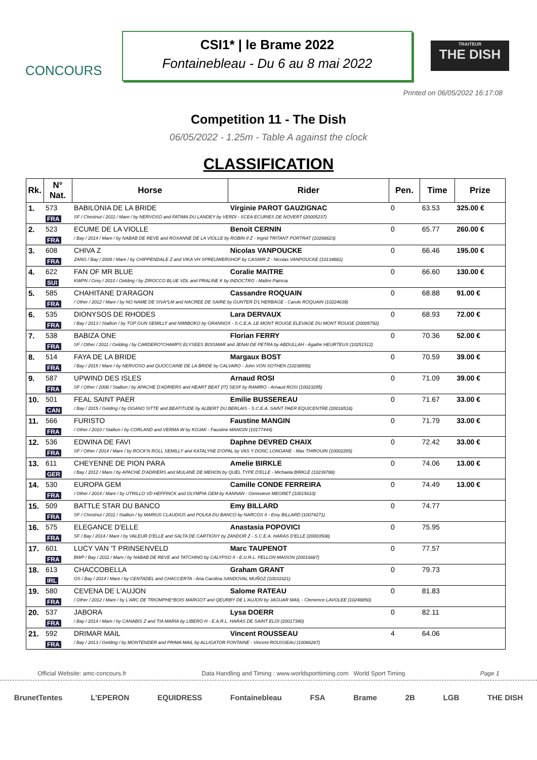CONCOURS
CSI1* | le Brame 2022
Fontainebleau - Du 6 au 8 mai 2022
TRAITEUR
THE DISH
Printed on 06/05/2022 16:17:08
Competition 11 - The Dish
06/05/2022 - 1.25m - Table A against the clock
CLASSIFICATION
| Rk. | N° Nat. | Horse | Rider | Pen. | Time | Prize |
| --- | --- | --- | --- | --- | --- | --- |
| 1. | 573 | BABILONIA DE LA BRIDE | Virginie PAROT GAUZIGNAC | 0 | 63.53 | 325.00 € |
| | FRA | SF / Chestnut / 2011 / Mare / by NERVOSO and FATIMA DU LANDEY by VERDI - SCEA ECURIES DE NOVERT (20005237) | | | | |
| 2. | 523 | ECUME DE LA VIOLLE | Benoit CERNIN | 0 | 65.77 | 260.00 € |
| | FRA | / Bay / 2014 / Mare / by NABAB DE REVE and ROXANNE DE LA VIOLLE by ROBIN II Z - Ingrid TRITANT PORTRAT (10268623) | | | | |
| 3. | 608 | CHIVA Z | Nicolas VANPOUCKE | 0 | 66.46 | 195.00 € |
| | FRA | ZANG / Bay / 2009 / Mare / by CHIPPENDALE Z and VIKA VH SPREUWERSHOF by CASMIR Z - Nicolas VANPOUCKE (10134881) | | | | |
| 4. | 622 | FAN OF MR BLUE | Coralie MAITRE | 0 | 66.60 | 130.00 € |
| | SUI | KWPN / Grey / 2010 / Gelding / by ZIROCCO BLUE VDL and PRALINE K by INDOCTRO - Maître Patricia | | | | |
| 5. | 585 | CHAHITANE D'ARAGON | Cassandre ROQUAIN | 0 | 68.88 | 91.00 € |
| | FRA | / Other / 2012 / Mare / by NO NAME DE SIVA*LM and NACREE DE SAIRE by GUNTER D'L'HERBAGE - Carole ROQUAIN (10224639) | | | | |
| 6. | 535 | DIONYSOS DE RHODES | Lara DERVAUX | 0 | 68.93 | 72.00 € |
| | FRA | / Bay / 2013 / Stallion / by TOP GUN SEMILLY and NIMIBOKO by GRANNOX - S.C.E.A. LE MONT ROUGE ELEVAGE DU MONT ROUGE (20005792) | | | | |
| 7. | 538 | BABIZA ONE | Florian FERRY | 0 | 70.36 | 52.00 € |
| | FRA | SF / Other / 2011 / Gelding / by CARDERO*CHAMPS ELYSEES BOISMAR and JENAI DE PETRA by ABDULLAH - Agathe HEURTEUX (10251512) | | | | |
| 8. | 514 | FAYA DE LA BRIDE | Margaux BOST | 0 | 70.59 | 39.00 € |
| | FRA | / Bay / 2015 / Mare / by NERVOSO and QUOCCAINE DE LA BRIDE by CALVARO - John VON SOTHEN (10238556) | | | | |
| 9. | 587 | UPWIND DES ISLES | Arnaud ROSI | 0 | 71.09 | 39.00 € |
| | FRA | SF / Other / 2008 / Stallion / by APACHE D'ADRIERS and HEART BEAT (IT) SESF by RAMIRO - Arnaud ROSI (10023295) | | | | |
| 10. | 501 | FEAL SAINT PAER | Emilie BUSSEREAU | 0 | 71.67 | 33.00 € |
| | CAN | / Bay / 2015 / Gelding / by OGANO SITTE and BEATITUDE by ALBERT DU BERLAIS - S.C.E.A. SAINT PAER EQUICENTRE (20018518) | | | | |
| 11. | 566 | FURISTO | Faustine MANGIN | 0 | 71.79 | 33.00 € |
| | FRA | / Other / 2010 / Stallion / by CORLAND and VERMA W by KOJAK - Faustine MANGIN (10177444) | | | | |
| 12. | 536 | EDWINA DE FAVI | Daphne DEVRED CHAIX | 0 | 72.42 | 33.00 € |
| | FRA | SF / Other / 2014 / Mare / by ROCK'N ROLL SEMILLY and KATALYNE D'OPAL by VAS Y DONC LONGANE - Max THIROUIN (10002265) | | | | |
| 13. | 611 | CHEYENNE DE PION PARA | Amelie BIRKLE | 0 | 74.06 | 13.00 € |
| | GER | / Bay / 2012 / Mare / by APACHE D'ADRIERS and MULANE DE MEHON by QUEL TYPE D'ELLE - Michaela BIRKLE (10239788) | | | | |
| 14. | 530 | EUROPA GEM | Camille CONDE FERREIRA | 0 | 74.49 | 13.00 € |
| | FRA | / Other / 2014 / Mare / by UTRILLO VD HEFFINCK and OLYMPIA GEM by KANNAN - Genevieve MEGRET (10015610) | | | | |
| 15. | 509 | BATTLE STAR DU BANCO | Emy BILLARD | 0 | 74.77 | |
| | FRA | SF / Chestnut / 2011 / Stallion / by MARIUS CLAUDIUS and POLKA DU BANCO by NARCOS II - Emy BILLARD (10074271) | | | | |
| 16. | 575 | ELEGANCE D'ELLE | Anastasia POPOVICI | 0 | 75.95 | |
| | FRA | SF / Bay / 2014 / Mare / by VALEUR D'ELLE and SALTA DE CARTIGNY by ZANDOR Z - S.C.E.A. HARAS D'ELLE (20003508) | | | | |
| 17. | 601 | LUCY VAN 'T PRINSENVELD | Marc TAUPENOT | 0 | 77.57 | |
| | FRA | BWP / Bay / 2011 / Mare / by NABAB DE REVE and TATCHINO by CALYPSO II - E.U.R.L. PELLON MAISON (20016687) | | | | |
| 18. | 613 | CHACCOBELLA | Graham GRANT | 0 | 79.73 | |
| | IRL | OS / Bay / 2014 / Mare / by CENTADEL and CHACCERTA - Ana Carolina SANDOVAL MUÑOZ (10031621) | | | | |
| 19. | 580 | CEVENA DE L'AUJON | Salome RATEAU | 0 | 81.83 | |
| | FRA | / Other / 2012 / Mare / by L'ARC DE TRIOMPHE*BOIS MARGOT and QEURBY DE L'AUJON by JAGUAR MAIL - Clemence LAVOLEE (10248850) | | | | |
| 20. | 537 | JABORA | Lysa DOERR | 0 | 82.11 | |
| | FRA | / Bay / 2014 / Mare / by CANABIS Z and TIA MARIA by LIBERO H - E.A.R.L. HARAS DE SAINT ELOI (20017390) | | | | |
| 21. | 592 | DRIMAR MAIL | Vincent ROUSSEAU | 4 | 64.06 | |
| | FRA | / Bay / 2013 / Gelding / by MONTENDER and PRIMA MAIL by ALLIGATOR FONTAINE - Vincent ROUSSEAU (10086287) | | | | |
Official Website: amc-concours.fr Data Handling and Timing : www.worldsporttiming.com World Sport Timing Page 1
BrunetTentes L'EPERON EQUIDRESS Fontainebleau FSA Brame 2B LGB THE DISH